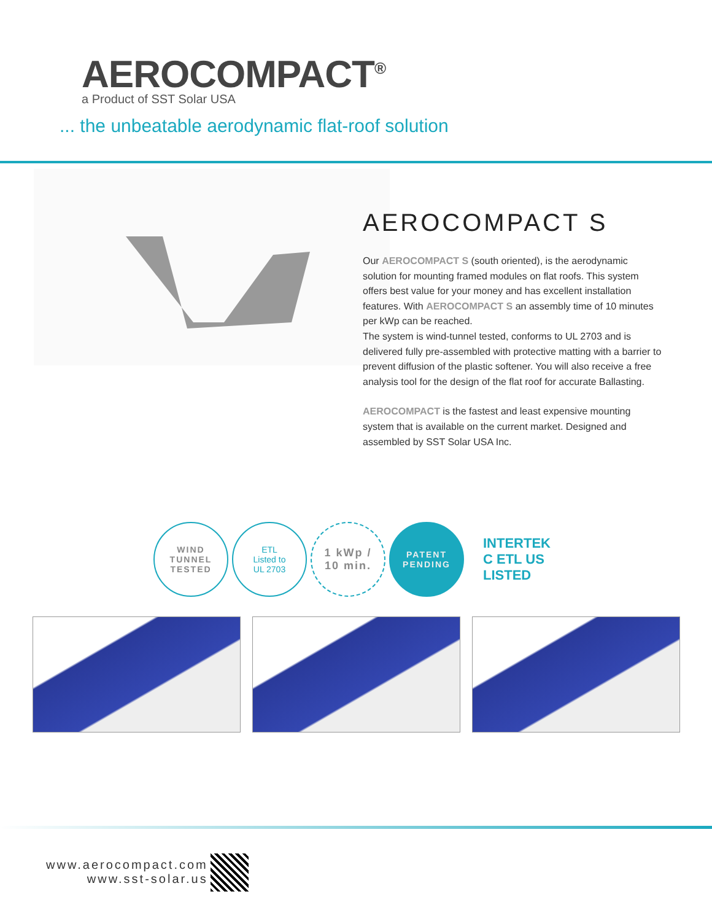AEROCOMPACT<sup>®</sup>
a Product of SST Solar USA
... the unbeatable aerodynamic flat-roof solution
AEROCOMPACT S
Our AEROCOMPACT S (south oriented), is the aerodynamic solution for mounting framed modules on flat roofs. This system offers best value for your money and has excellent installation features. With AEROCOMPACT S an assembly time of 10 minutes per kWp can be reached.
The system is wind-tunnel tested, conforms to UL 2703 and is delivered fully pre-assembled with protective matting with a barrier to prevent diffusion of the plastic softener. You will also receive a free analysis tool for the design of the flat roof for accurate Ballasting.
AEROCOMPACT is the fastest and least expensive mounting system that is available on the current market. Designed and assembled by SST Solar USA Inc.
WIND
TUNNEL
TESTED
ETL
Listed to
UL 2703
1 kWp /
10 min.
PATENT
PENDING
INTERTEK
C ETL US
LISTED
www.aerocompact.com
www.sst-solar.us